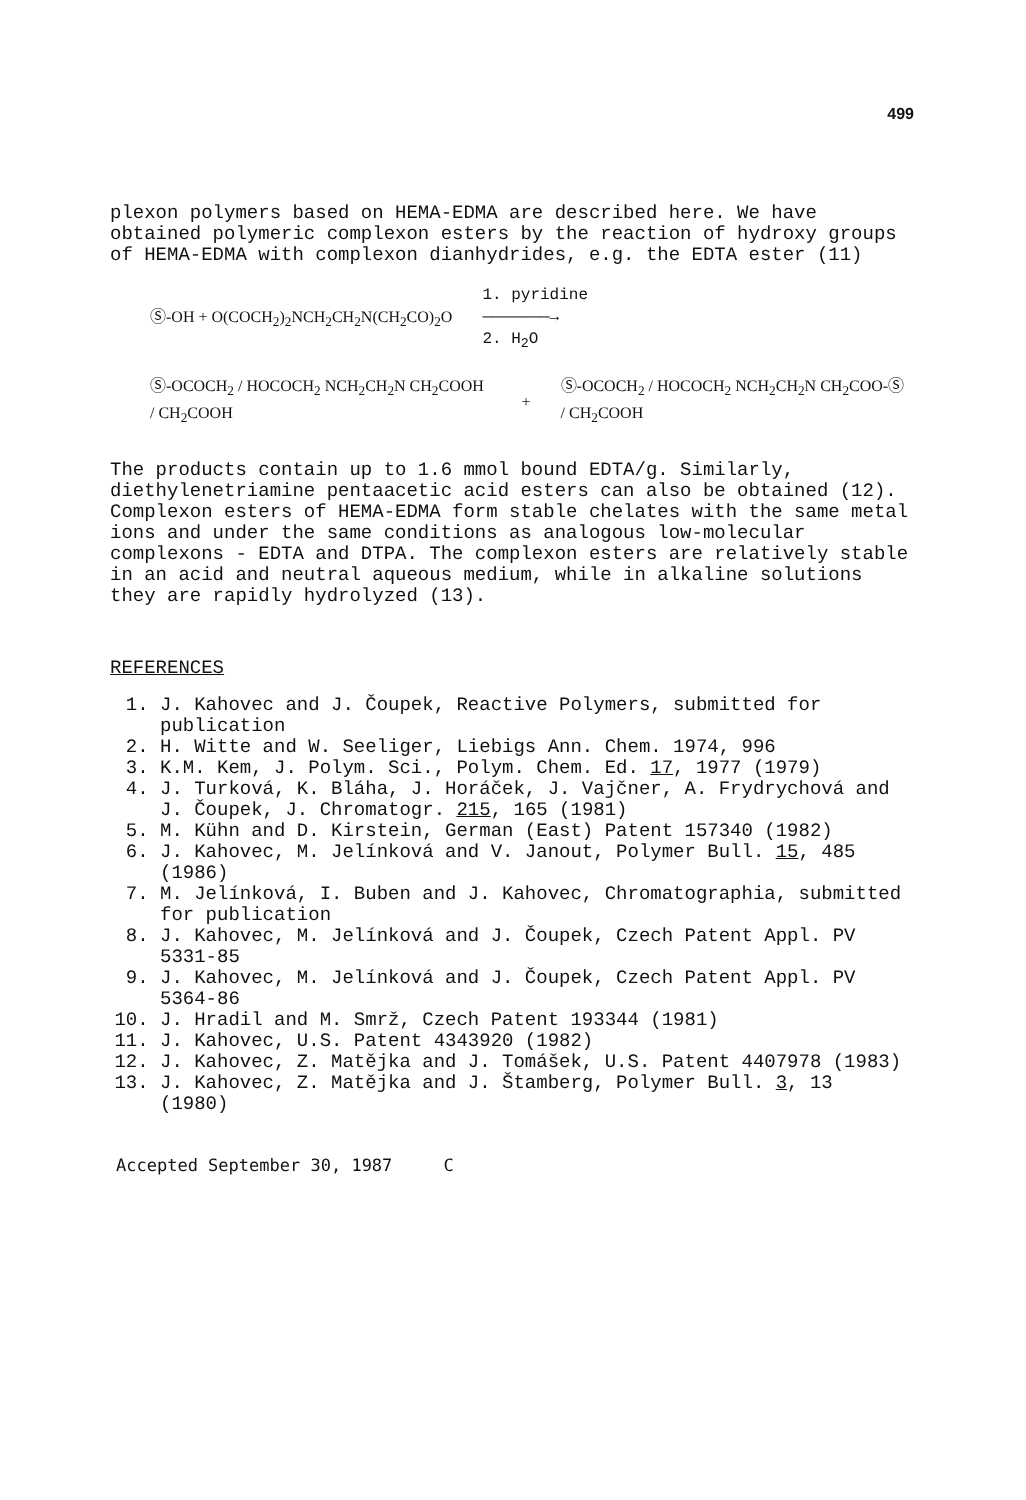499
plexon polymers based on HEMA-EDMA are described here. We have obtained polymeric complexon esters by the reaction of hydroxy groups of HEMA-EDMA with complexon dianhydrides, e.g. the EDTA ester (11)
Ⓢ-OH + O(COCH<sub>2</sub>)<sub>2</sub>NCH<sub>2</sub>CH<sub>2</sub>N(CH<sub>2</sub>CO)<sub>2</sub>O 1. pyridine
———————→
2. H<sub>2</sub>O
Ⓢ-OCOCH<sub>2</sub> / HOCOCH<sub>2</sub> NCH<sub>2</sub>CH<sub>2</sub>N CH<sub>2</sub>COOH / CH<sub>2</sub>COOH + Ⓢ-OCOCH<sub>2</sub> / HOCOCH<sub>2</sub> NCH<sub>2</sub>CH<sub>2</sub>N CH<sub>2</sub>COO-Ⓢ / CH<sub>2</sub>COOH
The products contain up to 1.6 mmol bound EDTA/g. Similarly, diethylenetriamine pentaacetic acid esters can also be obtained (12). Complexon esters of HEMA-EDMA form stable chelates with the same metal ions and under the same conditions as analogous low-molecular complexons - EDTA and DTPA. The complexon esters are relatively stable in an acid and neutral aqueous medium, while in alkaline solutions they are rapidly hydrolyzed (13).
REFERENCES
1. J. Kahovec and J. Čoupek, Reactive Polymers, submitted for publication
2. H. Witte and W. Seeliger, Liebigs Ann. Chem. 1974, 996
3. K.M. Kem, J. Polym. Sci., Polym. Chem. Ed. 17, 1977 (1979)
4. J. Turková, K. Bláha, J. Horáček, J. Vajčner, A. Frydrychová and J. Čoupek, J. Chromatogr. 215, 165 (1981)
5. M. Kühn and D. Kirstein, German (East) Patent 157340 (1982)
6. J. Kahovec, M. Jelínková and V. Janout, Polymer Bull. 15, 485 (1986)
7. M. Jelínková, I. Buben and J. Kahovec, Chromatographia, submitted for publication
8. J. Kahovec, M. Jelínková and J. Čoupek, Czech Patent Appl. PV 5331-85
9. J. Kahovec, M. Jelínková and J. Čoupek, Czech Patent Appl. PV 5364-86
10. J. Hradil and M. Smrž, Czech Patent 193344 (1981)
11. J. Kahovec, U.S. Patent 4343920 (1982)
12. J. Kahovec, Z. Matějka and J. Tomášek, U.S. Patent 4407978 (1983)
13. J. Kahovec, Z. Matějka and J. Štamberg, Polymer Bull. 3, 13 (1980)
Accepted September 30, 1987 C